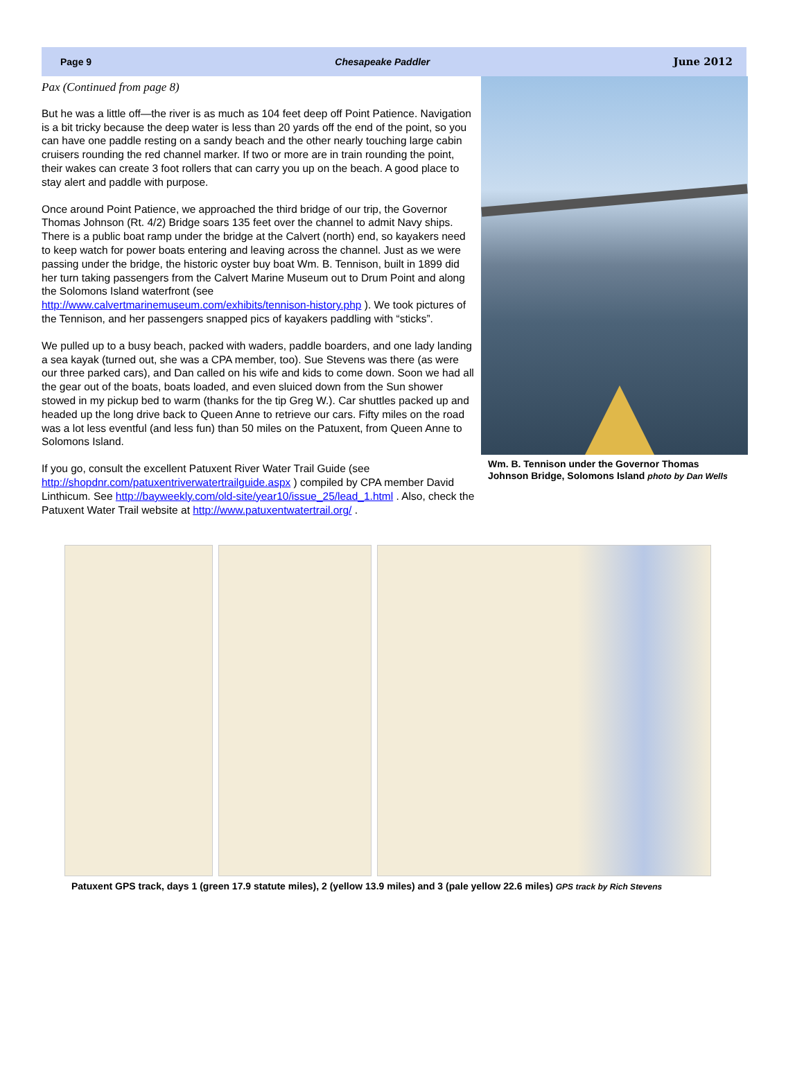Page 9 Chesapeake Paddler June 2012
Pax (Continued from page 8)
But he was a little off—the river is as much as 104 feet deep off Point Patience. Navigation is a bit tricky because the deep water is less than 20 yards off the end of the point, so you can have one paddle resting on a sandy beach and the other nearly touching large cabin cruisers rounding the red channel marker. If two or more are in train rounding the point, their wakes can create 3 foot rollers that can carry you up on the beach. A good place to stay alert and paddle with purpose.
Once around Point Patience, we approached the third bridge of our trip, the Governor Thomas Johnson (Rt. 4/2) Bridge soars 135 feet over the channel to admit Navy ships. There is a public boat ramp under the bridge at the Calvert (north) end, so kayakers need to keep watch for power boats entering and leaving across the channel. Just as we were passing under the bridge, the historic oyster buy boat Wm. B. Tennison, built in 1899 did her turn taking passengers from the Calvert Marine Museum out to Drum Point and along the Solomons Island waterfront (see http://www.calvertmarinemuseum.com/exhibits/tennison-history.php ). We took pictures of the Tennison, and her passengers snapped pics of kayakers paddling with “sticks”.
We pulled up to a busy beach, packed with waders, paddle boarders, and one lady landing a sea kayak (turned out, she was a CPA member, too). Sue Stevens was there (as were our three parked cars), and Dan called on his wife and kids to come down. Soon we had all the gear out of the boats, boats loaded, and even sluiced down from the Sun shower stowed in my pickup bed to warm (thanks for the tip Greg W.). Car shuttles packed up and headed up the long drive back to Queen Anne to retrieve our cars. Fifty miles on the road was a lot less eventful (and less fun) than 50 miles on the Patuxent, from Queen Anne to Solomons Island.
If you go, consult the excellent Patuxent River Water Trail Guide (see http://shopdnr.com/patuxentriverwatertrailguide.aspx ) compiled by CPA member David Linthicum. See http://bayweekly.com/old-site/year10/issue_25/lead_1.html . Also, check the Patuxent Water Trail website at http://www.patuxentwatertrail.org/ .
Wm. B. Tennison under the Governor Thomas Johnson Bridge, Solomons Island photo by Dan Wells
Patuxent GPS track, days 1 (green 17.9 statute miles), 2 (yellow 13.9 miles) and 3 (pale yellow 22.6 miles) GPS track by Rich Stevens